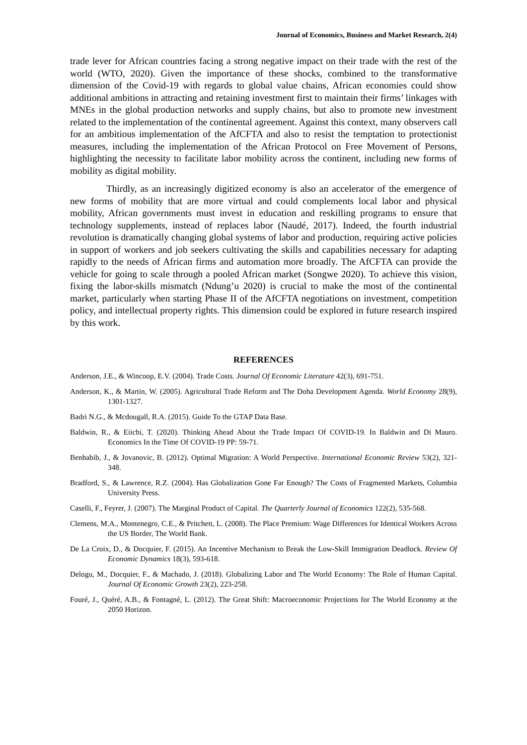Journal of Economics, Business and Market Research, 2(4)
trade lever for African countries facing a strong negative impact on their trade with the rest of the world (WTO, 2020). Given the importance of these shocks, combined to the transformative dimension of the Covid-19 with regards to global value chains, African economies could show additional ambitions in attracting and retaining investment first to maintain their firms’ linkages with MNEs in the global production networks and supply chains, but also to promote new investment related to the implementation of the continental agreement. Against this context, many observers call for an ambitious implementation of the AfCFTA and also to resist the temptation to protectionist measures, including the implementation of the African Protocol on Free Movement of Persons, highlighting the necessity to facilitate labor mobility across the continent, including new forms of mobility as digital mobility.
Thirdly, as an increasingly digitized economy is also an accelerator of the emergence of new forms of mobility that are more virtual and could complements local labor and physical mobility, African governments must invest in education and reskilling programs to ensure that technology supplements, instead of replaces labor (Naudé, 2017). Indeed, the fourth industrial revolution is dramatically changing global systems of labor and production, requiring active policies in support of workers and job seekers cultivating the skills and capabilities necessary for adapting rapidly to the needs of African firms and automation more broadly. The AfCFTA can provide the vehicle for going to scale through a pooled African market (Songwe 2020). To achieve this vision, fixing the labor-skills mismatch (Ndung’u 2020) is crucial to make the most of the continental market, particularly when starting Phase II of the AfCFTA negotiations on investment, competition policy, and intellectual property rights. This dimension could be explored in future research inspired by this work.
REFERENCES
Anderson, J.E., & Wincoop, E.V. (2004). Trade Costs. Journal Of Economic Literature 42(3), 691-751.
Anderson, K., & Martin, W. (2005). Agricultural Trade Reform and The Doha Development Agenda. World Economy 28(9), 1301-1327.
Badri N.G., & Mcdougall, R.A. (2015). Guide To the GTAP Data Base.
Baldwin, R., & Eiichi, T. (2020). Thinking Ahead About the Trade Impact Of COVID-19. In Baldwin and Di Mauro. Economics In the Time Of COVID-19 PP: 59-71.
Benhabib, J., & Jovanovic, B. (2012). Optimal Migration: A World Perspective. International Economic Review 53(2), 321-348.
Bradford, S., & Lawrence, R.Z. (2004). Has Globalization Gone Far Enough? The Costs of Fragmented Markets, Columbia University Press.
Caselli, F., Feyrer, J. (2007). The Marginal Product of Capital. The Quarterly Journal of Economics 122(2), 535-568.
Clemens, M.A., Montenegro, C.E., & Pritchett, L. (2008). The Place Premium: Wage Differences for Identical Workers Across the US Border, The World Bank.
De La Croix, D., & Docquier, F. (2015). An Incentive Mechanism to Break the Low-Skill Immigration Deadlock. Review Of Economic Dynamics 18(3), 593-618.
Delogu, M., Docquier, F., & Machado, J. (2018). Globalizing Labor and The World Economy: The Role of Human Capital. Journal Of Economic Growth 23(2), 223-258.
Fouré, J., Quéré, A.B., & Fontagné, L. (2012). The Great Shift: Macroeconomic Projections for The World Economy at the 2050 Horizon.